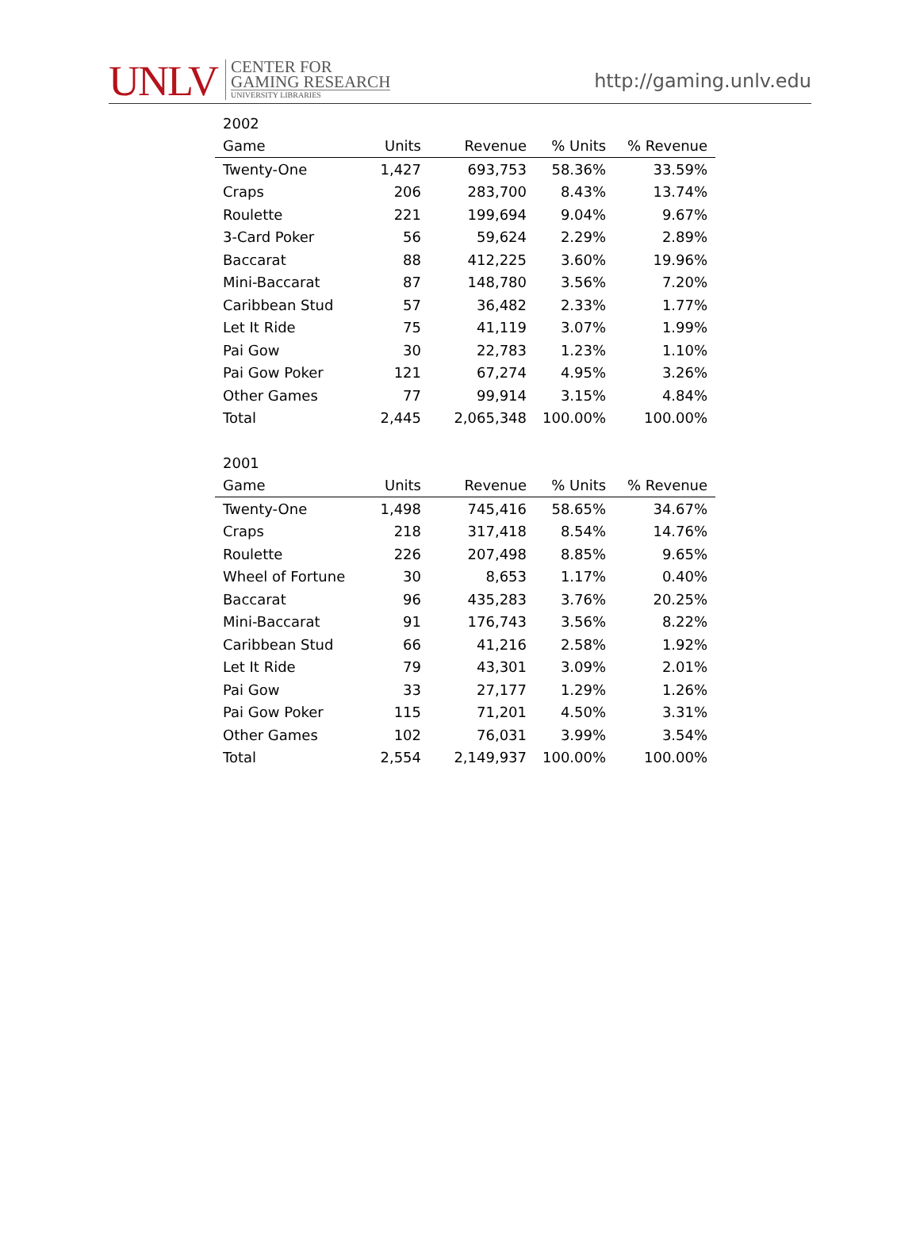UNLV
CENTER FOR
GAMING RESEARCH
UNIVERSITY LIBRARIES
http://gaming.unlv.edu
| 2002 | | | | |
| Game | Units | Revenue | % Units | % Revenue |
| Twenty-One | 1,427 | 693,753 | 58.36% | 33.59% |
| Craps | 206 | 283,700 | 8.43% | 13.74% |
| Roulette | 221 | 199,694 | 9.04% | 9.67% |
| 3-Card Poker | 56 | 59,624 | 2.29% | 2.89% |
| Baccarat | 88 | 412,225 | 3.60% | 19.96% |
| Mini-Baccarat | 87 | 148,780 | 3.56% | 7.20% |
| Caribbean Stud | 57 | 36,482 | 2.33% | 1.77% |
| Let It Ride | 75 | 41,119 | 3.07% | 1.99% |
| Pai Gow | 30 | 22,783 | 1.23% | 1.10% |
| Pai Gow Poker | 121 | 67,274 | 4.95% | 3.26% |
| Other Games | 77 | 99,914 | 3.15% | 4.84% |
| Total | 2,445 | 2,065,348 | 100.00% | 100.00% |
| 2001 | | | | |
| Game | Units | Revenue | % Units | % Revenue |
| Twenty-One | 1,498 | 745,416 | 58.65% | 34.67% |
| Craps | 218 | 317,418 | 8.54% | 14.76% |
| Roulette | 226 | 207,498 | 8.85% | 9.65% |
| Wheel of Fortune | 30 | 8,653 | 1.17% | 0.40% |
| Baccarat | 96 | 435,283 | 3.76% | 20.25% |
| Mini-Baccarat | 91 | 176,743 | 3.56% | 8.22% |
| Caribbean Stud | 66 | 41,216 | 2.58% | 1.92% |
| Let It Ride | 79 | 43,301 | 3.09% | 2.01% |
| Pai Gow | 33 | 27,177 | 1.29% | 1.26% |
| Pai Gow Poker | 115 | 71,201 | 4.50% | 3.31% |
| Other Games | 102 | 76,031 | 3.99% | 3.54% |
| Total | 2,554 | 2,149,937 | 100.00% | 100.00% |